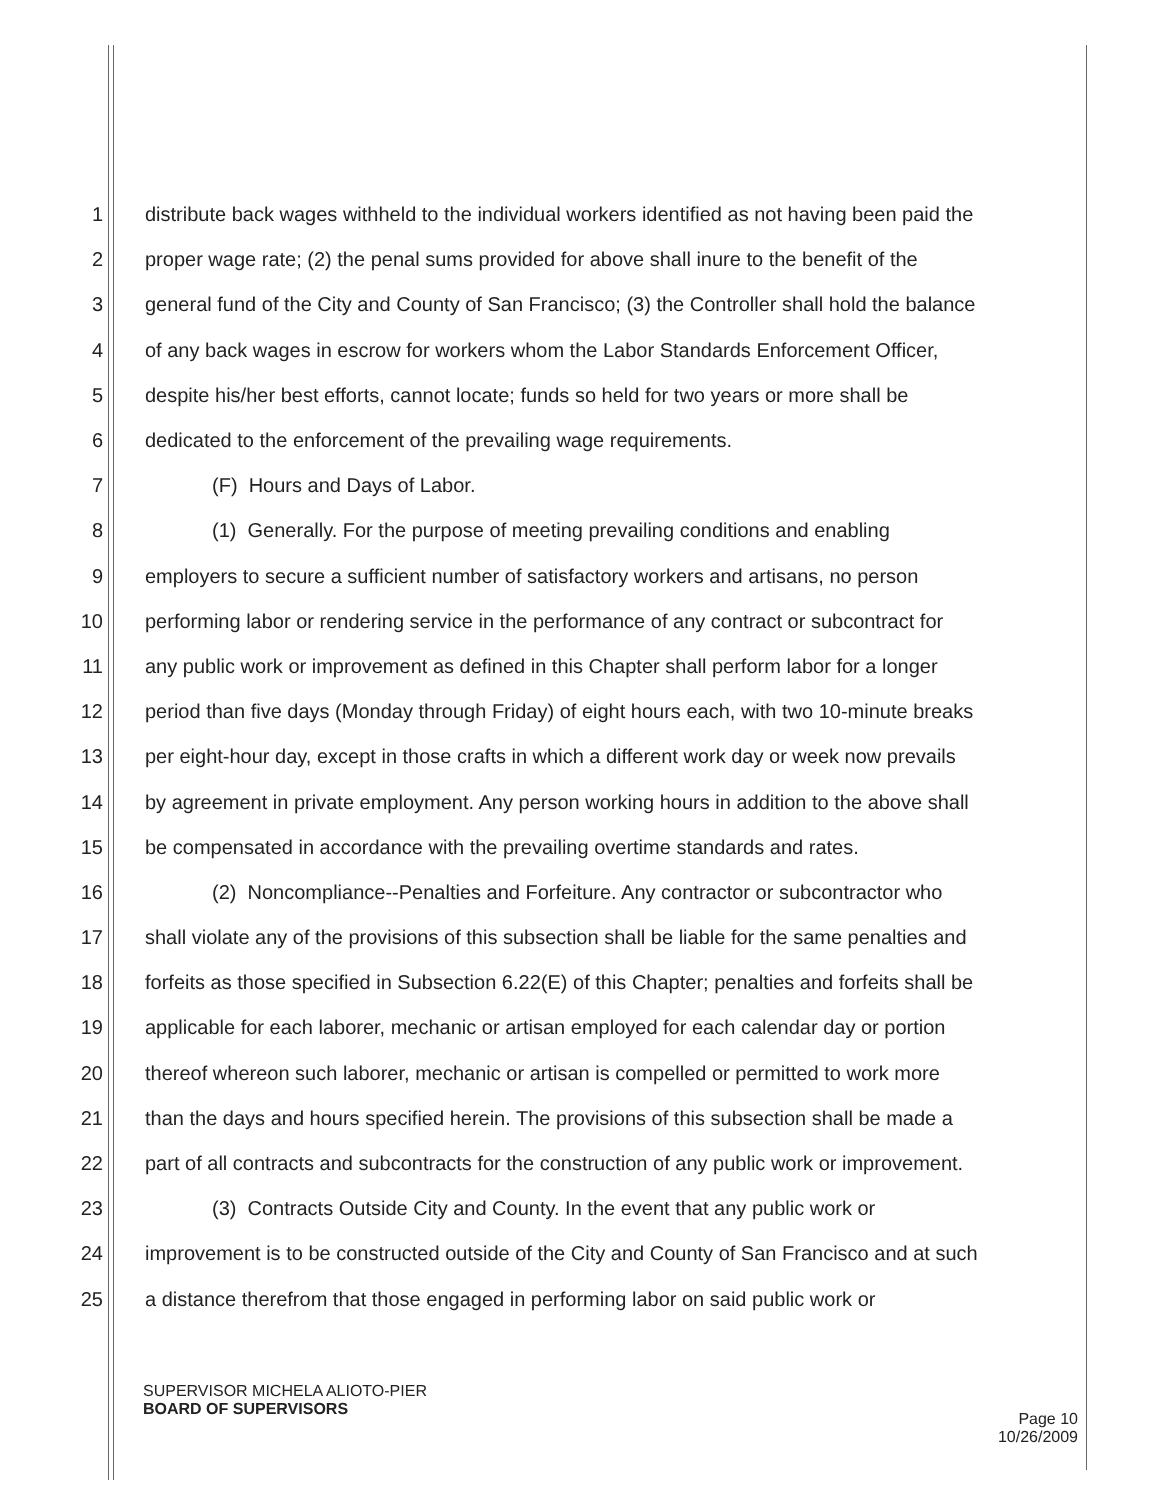1 distribute back wages withheld to the individual workers identified as not having been paid the
2 proper wage rate; (2) the penal sums provided for above shall inure to the benefit of the
3 general fund of the City and County of San Francisco; (3) the Controller shall hold the balance
4 of any back wages in escrow for workers whom the Labor Standards Enforcement Officer,
5 despite his/her best efforts, cannot locate; funds so held for two years or more shall be
6 dedicated to the enforcement of the prevailing wage requirements.
7 (F) Hours and Days of Labor.
8 (1) Generally. For the purpose of meeting prevailing conditions and enabling
9 employers to secure a sufficient number of satisfactory workers and artisans, no person
10 performing labor or rendering service in the performance of any contract or subcontract for
11 any public work or improvement as defined in this Chapter shall perform labor for a longer
12 period than five days (Monday through Friday) of eight hours each, with two 10-minute breaks
13 per eight-hour day, except in those crafts in which a different work day or week now prevails
14 by agreement in private employment. Any person working hours in addition to the above shall
15 be compensated in accordance with the prevailing overtime standards and rates.
16 (2) Noncompliance--Penalties and Forfeiture. Any contractor or subcontractor who
17 shall violate any of the provisions of this subsection shall be liable for the same penalties and
18 forfeits as those specified in Subsection 6.22(E) of this Chapter; penalties and forfeits shall be
19 applicable for each laborer, mechanic or artisan employed for each calendar day or portion
20 thereof whereon such laborer, mechanic or artisan is compelled or permitted to work more
21 than the days and hours specified herein. The provisions of this subsection shall be made a
22 part of all contracts and subcontracts for the construction of any public work or improvement.
23 (3) Contracts Outside City and County. In the event that any public work or
24 improvement is to be constructed outside of the City and County of San Francisco and at such
25 a distance therefrom that those engaged in performing labor on said public work or
SUPERVISOR MICHELA ALIOTO-PIER
BOARD OF SUPERVISORS
Page 10
10/26/2009